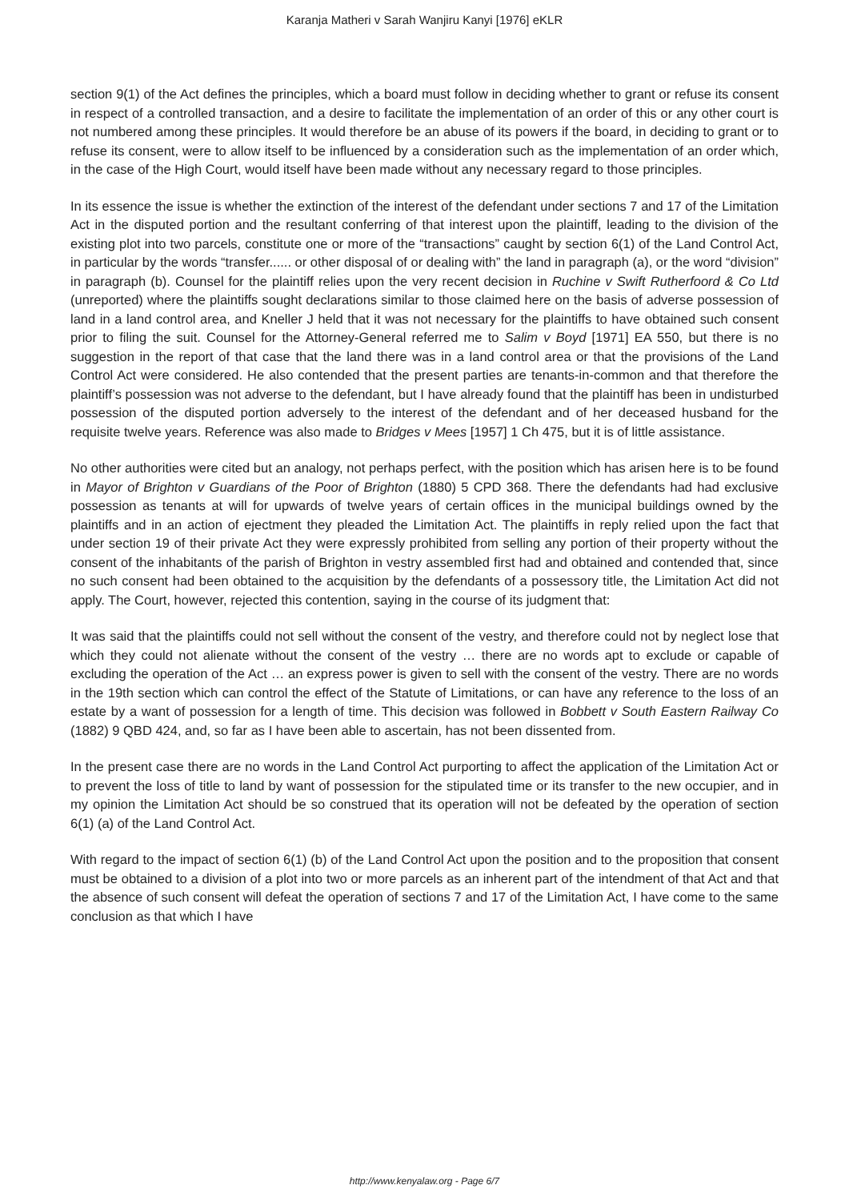Karanja Matheri v Sarah Wanjiru Kanyi [1976] eKLR
section 9(1) of the Act defines the principles, which a board must follow in deciding whether to grant or refuse its consent in respect of a controlled transaction, and a desire to facilitate the implementation of an order of this or any other court is not numbered among these principles. It would therefore be an abuse of its powers if the board, in deciding to grant or to refuse its consent, were to allow itself to be influenced by a consideration such as the implementation of an order which, in the case of the High Court, would itself have been made without any necessary regard to those principles.
In its essence the issue is whether the extinction of the interest of the defendant under sections 7 and 17 of the Limitation Act in the disputed portion and the resultant conferring of that interest upon the plaintiff, leading to the division of the existing plot into two parcels, constitute one or more of the “transactions” caught by section 6(1) of the Land Control Act, in particular by the words “transfer...... or other disposal of or dealing with” the land in paragraph (a), or the word “division” in paragraph (b). Counsel for the plaintiff relies upon the very recent decision in Ruchine v Swift Rutherfoord & Co Ltd (unreported) where the plaintiffs sought declarations similar to those claimed here on the basis of adverse possession of land in a land control area, and Kneller J held that it was not necessary for the plaintiffs to have obtained such consent prior to filing the suit. Counsel for the Attorney-General referred me to Salim v Boyd [1971] EA 550, but there is no suggestion in the report of that case that the land there was in a land control area or that the provisions of the Land Control Act were considered. He also contended that the present parties are tenants-in-common and that therefore the plaintiff’s possession was not adverse to the defendant, but I have already found that the plaintiff has been in undisturbed possession of the disputed portion adversely to the interest of the defendant and of her deceased husband for the requisite twelve years. Reference was also made to Bridges v Mees [1957] 1 Ch 475, but it is of little assistance.
No other authorities were cited but an analogy, not perhaps perfect, with the position which has arisen here is to be found in Mayor of Brighton v Guardians of the Poor of Brighton (1880) 5 CPD 368. There the defendants had had exclusive possession as tenants at will for upwards of twelve years of certain offices in the municipal buildings owned by the plaintiffs and in an action of ejectment they pleaded the Limitation Act. The plaintiffs in reply relied upon the fact that under section 19 of their private Act they were expressly prohibited from selling any portion of their property without the consent of the inhabitants of the parish of Brighton in vestry assembled first had and obtained and contended that, since no such consent had been obtained to the acquisition by the defendants of a possessory title, the Limitation Act did not apply. The Court, however, rejected this contention, saying in the course of its judgment that:
It was said that the plaintiffs could not sell without the consent of the vestry, and therefore could not by neglect lose that which they could not alienate without the consent of the vestry … there are no words apt to exclude or capable of excluding the operation of the Act … an express power is given to sell with the consent of the vestry. There are no words in the 19th section which can control the effect of the Statute of Limitations, or can have any reference to the loss of an estate by a want of possession for a length of time. This decision was followed in Bobbett v South Eastern Railway Co (1882) 9 QBD 424, and, so far as I have been able to ascertain, has not been dissented from.
In the present case there are no words in the Land Control Act purporting to affect the application of the Limitation Act or to prevent the loss of title to land by want of possession for the stipulated time or its transfer to the new occupier, and in my opinion the Limitation Act should be so construed that its operation will not be defeated by the operation of section 6(1) (a) of the Land Control Act.
With regard to the impact of section 6(1) (b) of the Land Control Act upon the position and to the proposition that consent must be obtained to a division of a plot into two or more parcels as an inherent part of the intendment of that Act and that the absence of such consent will defeat the operation of sections 7 and 17 of the Limitation Act, I have come to the same conclusion as that which I have
http://www.kenyalaw.org - Page 6/7